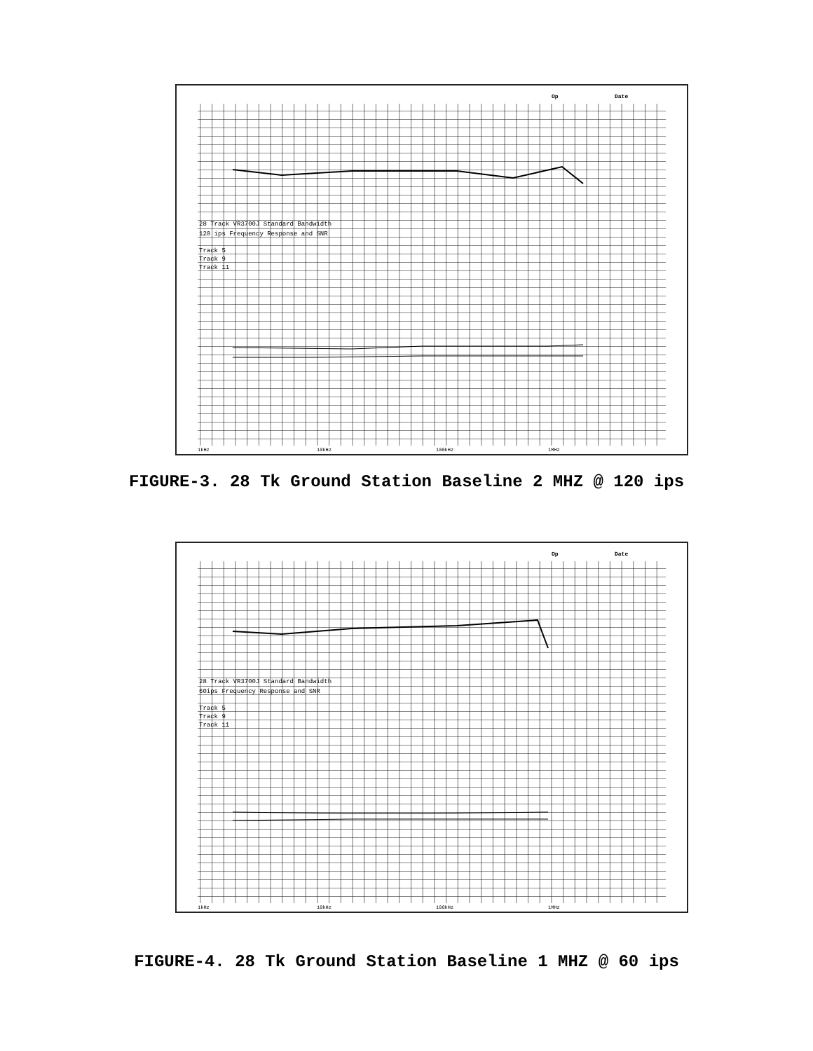Op
Date
28 Track VR3700J Standard Bandwidth
120 ips Frequency Response and SNR
Track 5
Track 9
Track 11
1kHz
10kHz
100kHz
1MHz
FIGURE-3. 28 Tk Ground Station Baseline 2 MHZ @ 120 ips
Op
Date
28 Track VR3700J Standard Bandwidth
60ips Frequency Response and SNR
Track 5
Track 9
Track 11
1kHz
10kHz
100kHz
1MHz
FIGURE-4. 28 Tk Ground Station Baseline 1 MHZ @ 60 ips